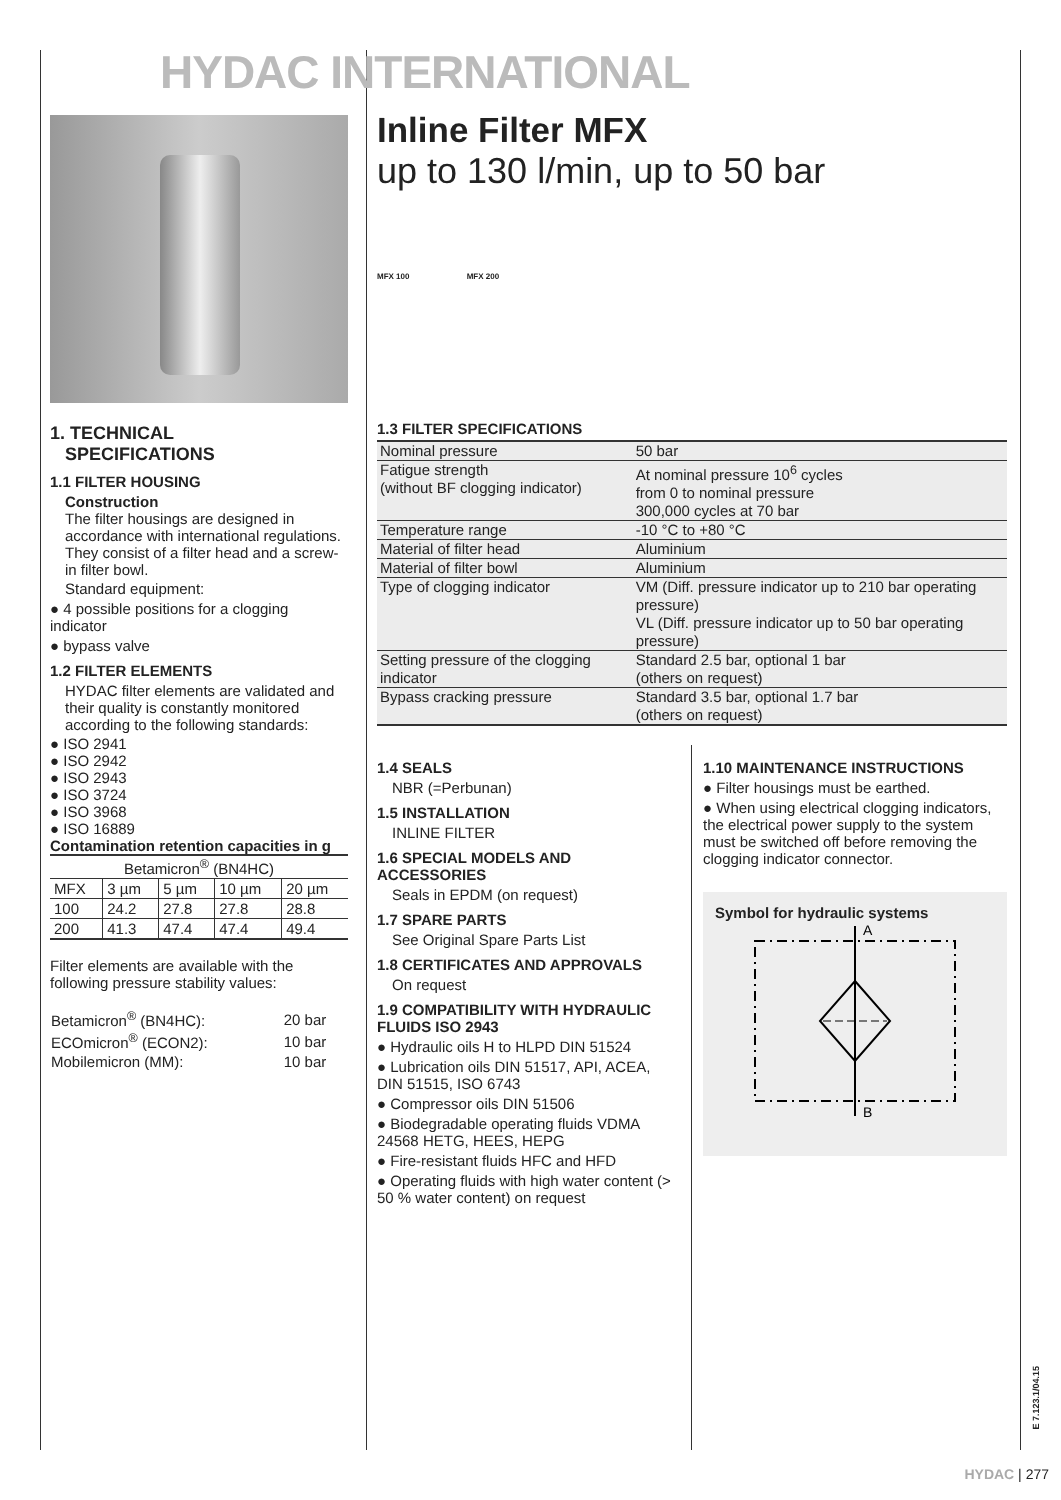HYDAC INTERNATIONAL
1. TECHNICAL
SPECIFICATIONS
1.1 FILTER HOUSING
Construction
The filter housings are designed in accordance with international regulations. They consist of a filter head and a screw-in filter bowl.
Standard equipment:
● 4 possible positions for a clogging indicator
● bypass valve
1.2 FILTER ELEMENTS
HYDAC filter elements are validated and their quality is constantly monitored according to the following standards:
● ISO 2941
● ISO 2942
● ISO 2943
● ISO 3724
● ISO 3968
● ISO 16889
Contamination retention capacities in g
| Betamicron<sup>®</sup> (BN4HC) | | | | |
| --- | --- | --- | --- | --- |
| MFX | 3 µm | 5 µm | 10 µm | 20 µm |
| 100 | 24.2 | 27.8 | 27.8 | 28.8 |
| 200 | 41.3 | 47.4 | 47.4 | 49.4 |
Filter elements are available with the following pressure stability values:
| Betamicron<sup>®</sup> (BN4HC): | 20 bar |
| ECOmicron<sup>®</sup> (ECON2): | 10 bar |
| Mobilemicron (MM): | 10 bar |
Inline Filter MFX
up to 130 l/min, up to 50 bar
MFX 100 MFX 200
1.3 FILTER SPECIFICATIONS
| Nominal pressure | 50 bar |
| Fatigue strength (without BF clogging indicator) | At nominal pressure 10<sup>6</sup> cycles from 0 to nominal pressure 300,000 cycles at 70 bar |
| Temperature range | -10 °C to +80 °C |
| Material of filter head | Aluminium |
| Material of filter bowl | Aluminium |
| Type of clogging indicator | VM (Diff. pressure indicator up to 210 bar operating pressure) VL (Diff. pressure indicator up to 50 bar operating pressure) |
| Setting pressure of the clogging indicator | Standard 2.5 bar, optional 1 bar (others on request) |
| Bypass cracking pressure | Standard 3.5 bar, optional 1.7 bar (others on request) |
1.4 SEALS
NBR (=Perbunan)
1.5 INSTALLATION
INLINE FILTER
1.6 SPECIAL MODELS AND ACCESSORIES
Seals in EPDM (on request)
1.7 SPARE PARTS
See Original Spare Parts List
1.8 CERTIFICATES AND APPROVALS
On request
1.9 COMPATIBILITY WITH HYDRAULIC FLUIDS ISO 2943
● Hydraulic oils H to HLPD DIN 51524
● Lubrication oils DIN 51517, API, ACEA, DIN 51515, ISO 6743
● Compressor oils DIN 51506
● Biodegradable operating fluids VDMA 24568 HETG, HEES, HEPG
● Fire-resistant fluids HFC and HFD
● Operating fluids with high water content (> 50 % water content) on request
1.10 MAINTENANCE INSTRUCTIONS
● Filter housings must be earthed.
● When using electrical clogging indicators, the electrical power supply to the system must be switched off before removing the clogging indicator connector.
Symbol for hydraulic systems
A
B
E 7.123.1/04.15
HYDAC | 277